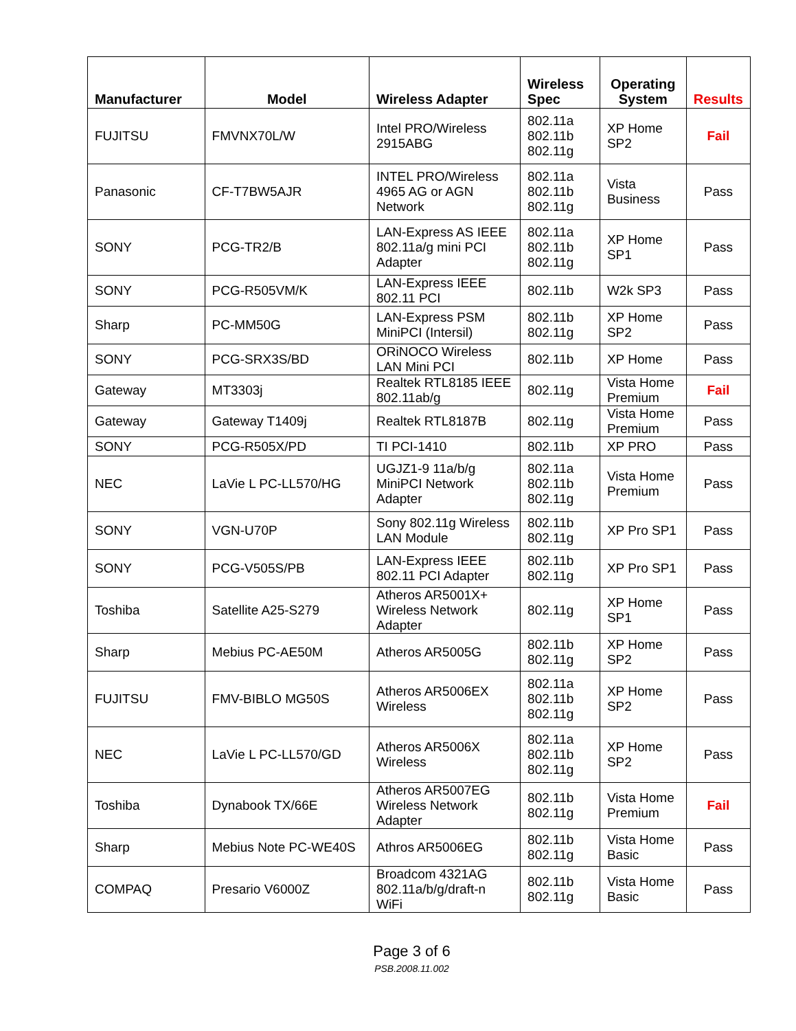| Manufacturer | Model | Wireless Adapter | Wireless Spec | Operating System | Results |
| --- | --- | --- | --- | --- | --- |
| FUJITSU | FMVNX70L/W | Intel PRO/Wireless 2915ABG | 802.11a 802.11b 802.11g | XP Home SP2 | Fail |
| Panasonic | CF-T7BW5AJR | INTEL PRO/Wireless 4965 AG or AGN Network | 802.11a 802.11b 802.11g | Vista Business | Pass |
| SONY | PCG-TR2/B | LAN-Express AS IEEE 802.11a/g mini PCI Adapter | 802.11a 802.11b 802.11g | XP Home SP1 | Pass |
| SONY | PCG-R505VM/K | LAN-Express IEEE 802.11 PCI | 802.11b | W2k SP3 | Pass |
| Sharp | PC-MM50G | LAN-Express PSM MiniPCI (Intersil) | 802.11b 802.11g | XP Home SP2 | Pass |
| SONY | PCG-SRX3S/BD | ORiNOCO Wireless LAN Mini PCI | 802.11b | XP Home | Pass |
| Gateway | MT3303j | Realtek RTL8185 IEEE 802.11ab/g | 802.11g | Vista Home Premium | Fail |
| Gateway | Gateway T1409j | Realtek RTL8187B | 802.11g | Vista Home Premium | Pass |
| SONY | PCG-R505X/PD | TI PCI-1410 | 802.11b | XP PRO | Pass |
| NEC | LaVie L PC-LL570/HG | UGJZ1-9 11a/b/g MiniPCI Network Adapter | 802.11a 802.11b 802.11g | Vista Home Premium | Pass |
| SONY | VGN-U70P | Sony 802.11g Wireless LAN Module | 802.11b 802.11g | XP Pro SP1 | Pass |
| SONY | PCG-V505S/PB | LAN-Express IEEE 802.11 PCI Adapter | 802.11b 802.11g | XP Pro SP1 | Pass |
| Toshiba | Satellite A25-S279 | Atheros AR5001X+ Wireless Network Adapter | 802.11g | XP Home SP1 | Pass |
| Sharp | Mebius PC-AE50M | Atheros AR5005G | 802.11b 802.11g | XP Home SP2 | Pass |
| FUJITSU | FMV-BIBLO MG50S | Atheros AR5006EX Wireless | 802.11a 802.11b 802.11g | XP Home SP2 | Pass |
| NEC | LaVie L PC-LL570/GD | Atheros AR5006X Wireless | 802.11a 802.11b 802.11g | XP Home SP2 | Pass |
| Toshiba | Dynabook TX/66E | Atheros AR5007EG Wireless Network Adapter | 802.11b 802.11g | Vista Home Premium | Fail |
| Sharp | Mebius Note PC-WE40S | Athros AR5006EG | 802.11b 802.11g | Vista Home Basic | Pass |
| COMPAQ | Presario V6000Z | Broadcom 4321AG 802.11a/b/g/draft-n WiFi | 802.11b 802.11g | Vista Home Basic | Pass |
Page 3 of 6
PSB.2008.11.002